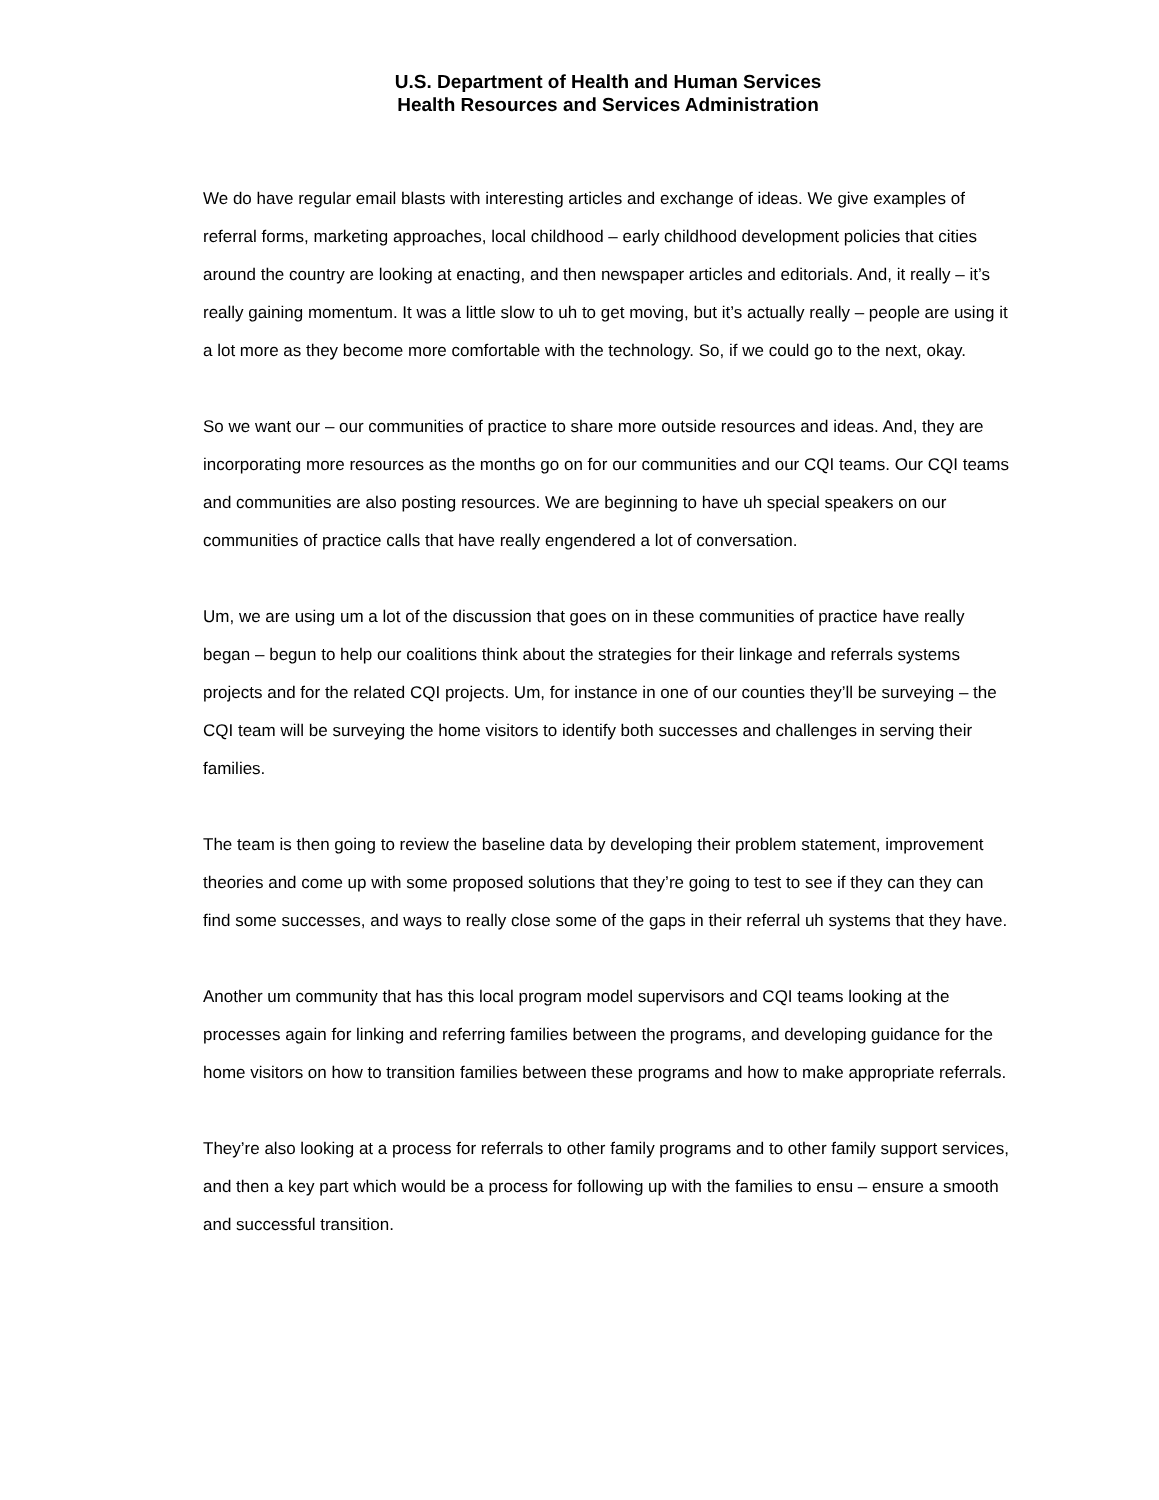U.S. Department of Health and Human Services
Health Resources and Services Administration
We do have regular email blasts with interesting articles and exchange of ideas. We give examples of referral forms, marketing approaches, local childhood – early childhood development policies that cities around the country are looking at enacting, and then newspaper articles and editorials. And, it really – it’s really gaining momentum. It was a little slow to uh to get moving, but it’s actually really – people are using it a lot more as they become more comfortable with the technology. So, if we could go to the next, okay.
So we want our – our communities of practice to share more outside resources and ideas. And, they are incorporating more resources as the months go on for our communities and our CQI teams. Our CQI teams and communities are also posting resources. We are beginning to have uh special speakers on our communities of practice calls that have really engendered a lot of conversation.
Um, we are using um a lot of the discussion that goes on in these communities of practice have really began – begun to help our coalitions think about the strategies for their linkage and referrals systems projects and for the related CQI projects. Um, for instance in one of our counties they’ll be surveying – the CQI team will be surveying the home visitors to identify both successes and challenges in serving their families.
The team is then going to review the baseline data by developing their problem statement, improvement theories and come up with some proposed solutions that they’re going to test to see if they can they can find some successes, and ways to really close some of the gaps in their referral uh systems that they have.
Another um community that has this local program model supervisors and CQI teams looking at the processes again for linking and referring families between the programs, and developing guidance for the home visitors on how to transition families between these programs and how to make appropriate referrals.
They’re also looking at a process for referrals to other family programs and to other family support services, and then a key part which would be a process for following up with the families to ensu – ensure a smooth and successful transition.